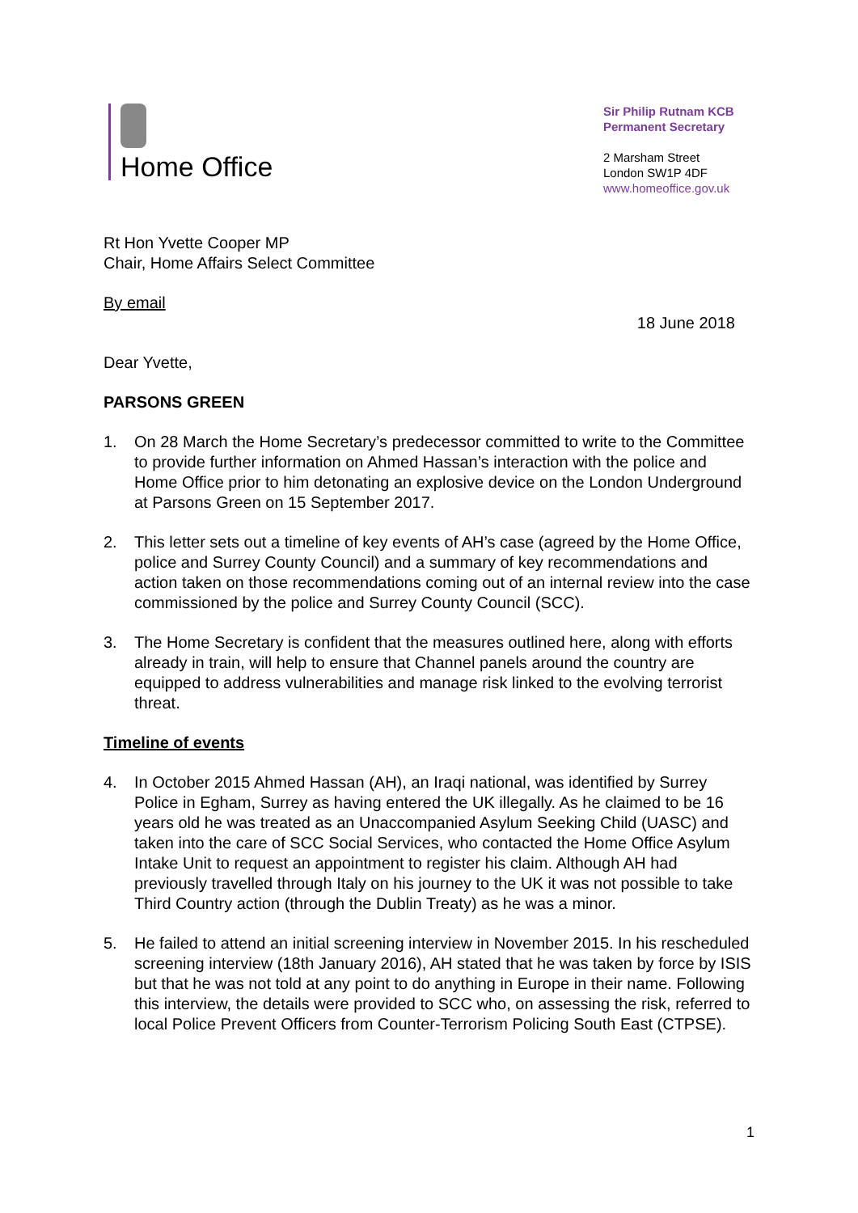Home Office
Sir Philip Rutnam KCB
Permanent Secretary
2 Marsham Street
London SW1P 4DF
www.homeoffice.gov.uk
Rt Hon Yvette Cooper MP
Chair, Home Affairs Select Committee
By email
18 June 2018
Dear Yvette,
PARSONS GREEN
1. On 28 March the Home Secretary’s predecessor committed to write to the Committee to provide further information on Ahmed Hassan’s interaction with the police and Home Office prior to him detonating an explosive device on the London Underground at Parsons Green on 15 September 2017.
2. This letter sets out a timeline of key events of AH’s case (agreed by the Home Office, police and Surrey County Council) and a summary of key recommendations and action taken on those recommendations coming out of an internal review into the case commissioned by the police and Surrey County Council (SCC).
3. The Home Secretary is confident that the measures outlined here, along with efforts already in train, will help to ensure that Channel panels around the country are equipped to address vulnerabilities and manage risk linked to the evolving terrorist threat.
Timeline of events
4. In October 2015 Ahmed Hassan (AH), an Iraqi national, was identified by Surrey Police in Egham, Surrey as having entered the UK illegally. As he claimed to be 16 years old he was treated as an Unaccompanied Asylum Seeking Child (UASC) and taken into the care of SCC Social Services, who contacted the Home Office Asylum Intake Unit to request an appointment to register his claim. Although AH had previously travelled through Italy on his journey to the UK it was not possible to take Third Country action (through the Dublin Treaty) as he was a minor.
5. He failed to attend an initial screening interview in November 2015. In his rescheduled screening interview (18th January 2016), AH stated that he was taken by force by ISIS but that he was not told at any point to do anything in Europe in their name. Following this interview, the details were provided to SCC who, on assessing the risk, referred to local Police Prevent Officers from Counter-Terrorism Policing South East (CTPSE).
1